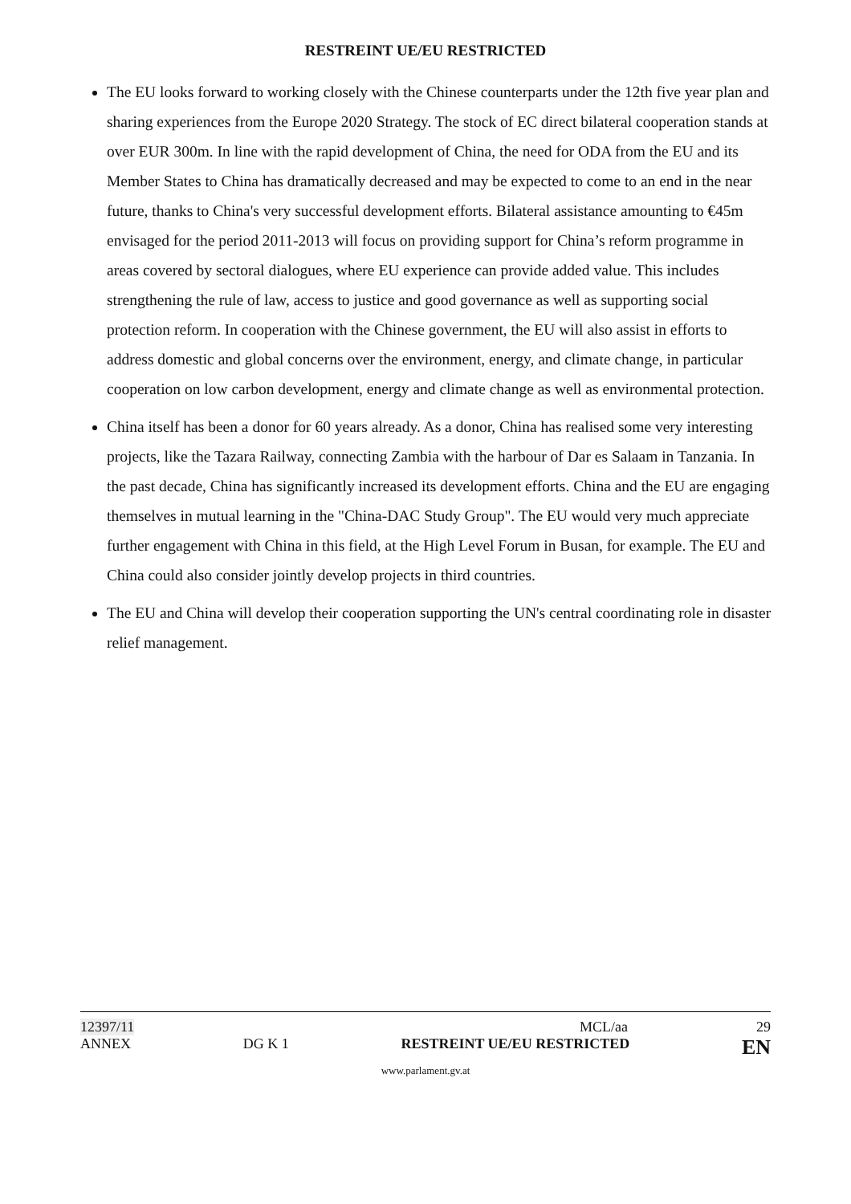RESTREINT UE/EU RESTRICTED
The EU looks forward to working closely with the Chinese counterparts under the 12th five year plan and sharing experiences from the Europe 2020 Strategy. The stock of EC direct bilateral cooperation stands at over EUR 300m. In line with the rapid development of China, the need for ODA from the EU and its Member States to China has dramatically decreased and may be expected to come to an end in the near future, thanks to China's very successful development efforts. Bilateral assistance amounting to €45m envisaged for the period 2011-2013 will focus on providing support for China’s reform programme in areas covered by sectoral dialogues, where EU experience can provide added value. This includes strengthening the rule of law, access to justice and good governance as well as supporting social protection reform. In cooperation with the Chinese government, the EU will also assist in efforts to address domestic and global concerns over the environment, energy, and climate change, in particular cooperation on low carbon development, energy and climate change as well as environmental protection.
China itself has been a donor for 60 years already. As a donor, China has realised some very interesting projects, like the Tazara Railway, connecting Zambia with the harbour of Dar es Salaam in Tanzania. In the past decade, China has significantly increased its development efforts. China and the EU are engaging themselves in mutual learning in the "China-DAC Study Group". The EU would very much appreciate further engagement with China in this field, at the High Level Forum in Busan, for example. The EU and China could also consider jointly develop projects in third countries.
The EU and China will develop their cooperation supporting the UN's central coordinating role in disaster relief management.
12397/11 MCL/aa 29
ANNEX DG K 1 RESTREINT UE/EU RESTRICTED EN
www.parlament.gv.at